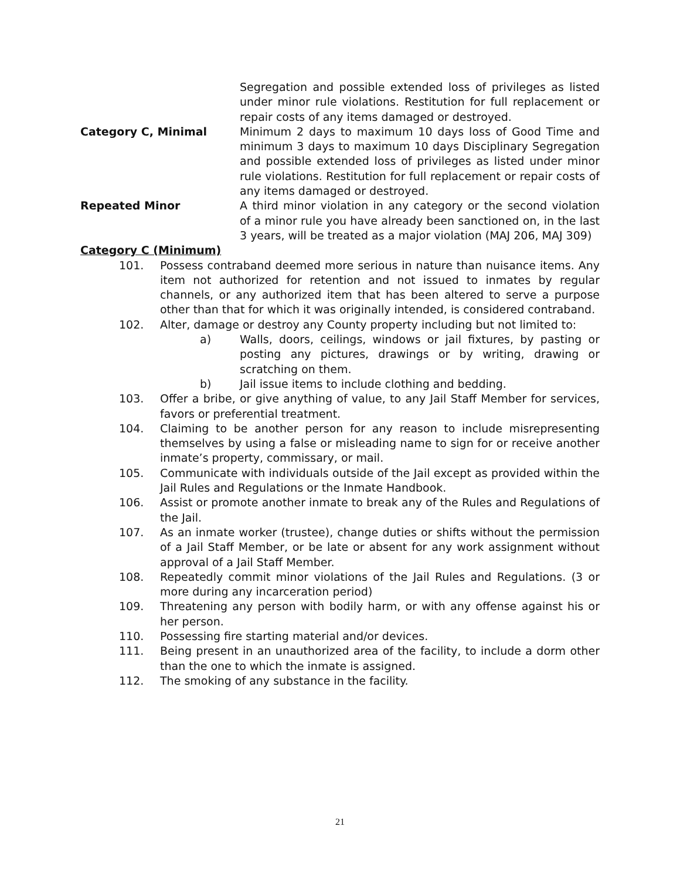Segregation and possible extended loss of privileges as listed under minor rule violations. Restitution for full replacement or repair costs of any items damaged or destroyed.
Category C, Minimal Minimum 2 days to maximum 10 days loss of Good Time and minimum 3 days to maximum 10 days Disciplinary Segregation and possible extended loss of privileges as listed under minor rule violations. Restitution for full replacement or repair costs of any items damaged or destroyed.
Repeated Minor A third minor violation in any category or the second violation of a minor rule you have already been sanctioned on, in the last 3 years, will be treated as a major violation (MAJ 206, MAJ 309)
Category C (Minimum)
101. Possess contraband deemed more serious in nature than nuisance items. Any item not authorized for retention and not issued to inmates by regular channels, or any authorized item that has been altered to serve a purpose other than that for which it was originally intended, is considered contraband.
102. Alter, damage or destroy any County property including but not limited to:
a) Walls, doors, ceilings, windows or jail fixtures, by pasting or posting any pictures, drawings or by writing, drawing or scratching on them.
b) Jail issue items to include clothing and bedding.
103. Offer a bribe, or give anything of value, to any Jail Staff Member for services, favors or preferential treatment.
104. Claiming to be another person for any reason to include misrepresenting themselves by using a false or misleading name to sign for or receive another inmate’s property, commissary, or mail.
105. Communicate with individuals outside of the Jail except as provided within the Jail Rules and Regulations or the Inmate Handbook.
106. Assist or promote another inmate to break any of the Rules and Regulations of the Jail.
107. As an inmate worker (trustee), change duties or shifts without the permission of a Jail Staff Member, or be late or absent for any work assignment without approval of a Jail Staff Member.
108. Repeatedly commit minor violations of the Jail Rules and Regulations. (3 or more during any incarceration period)
109. Threatening any person with bodily harm, or with any offense against his or her person.
110. Possessing fire starting material and/or devices.
111. Being present in an unauthorized area of the facility, to include a dorm other than the one to which the inmate is assigned.
112. The smoking of any substance in the facility.
21